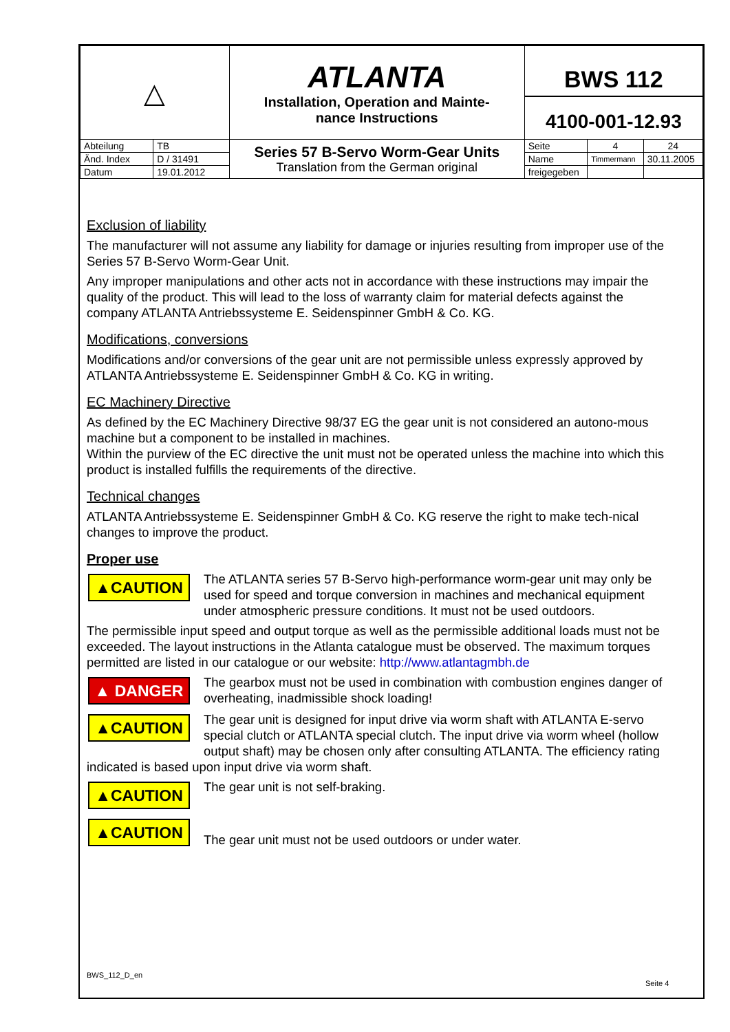| △ | | ATLANTA Installation, Operation and Mainte- nance Instructions | BWS 112 4100-001-12.93 | | |
| Abteilung | TB | Series 57 B-Servo Worm-Gear Units Translation from the German original | Seite | 4 | 24 |
| Änd. Index | D / 31491 | | Name | Timmermann | 30.11.2005 |
| Datum | 19.01.2012 | | freigegeben | | |
Exclusion of liability
The manufacturer will not assume any liability for damage or injuries resulting from improper use of the Series 57 B-Servo Worm-Gear Unit.
Any improper manipulations and other acts not in accordance with these instructions may impair the quality of the product. This will lead to the loss of warranty claim for material defects against the company ATLANTA Antriebssysteme E. Seidenspinner GmbH & Co. KG.
Modifications, conversions
Modifications and/or conversions of the gear unit are not permissible unless expressly approved by ATLANTA Antriebssysteme E. Seidenspinner GmbH & Co. KG in writing.
EC Machinery Directive
As defined by the EC Machinery Directive 98/37 EG the gear unit is not considered an autono-mous machine but a component to be installed in machines.
Within the purview of the EC directive the unit must not be operated unless the machine into which this product is installed fulfills the requirements of the directive.
Technical changes
ATLANTA Antriebssysteme E. Seidenspinner GmbH & Co. KG reserve the right to make tech-nical changes to improve the product.
Proper use
▲CAUTION The ATLANTA series 57 B-Servo high-performance worm-gear unit may only be used for speed and torque conversion in machines and mechanical equipment under atmospheric pressure conditions. It must not be used outdoors.
The permissible input speed and output torque as well as the permissible additional loads must not be exceeded. The layout instructions in the Atlanta catalogue must be observed. The maximum torques permitted are listed in our catalogue or our website: http://www.atlantagmbh.de
▲ DANGER The gearbox must not be used in combination with combustion engines danger of overheating, inadmissible shock loading!
▲CAUTION The gear unit is designed for input drive via worm shaft with ATLANTA E-servo special clutch or ATLANTA special clutch. The input drive via worm wheel (hollow output shaft) may be chosen only after consulting ATLANTA. The efficiency rating indicated is based upon input drive via worm shaft.
▲CAUTION The gear unit is not self-braking.
▲CAUTION
The gear unit must not be used outdoors or under water.
BWS_112_D_en
Seite 4